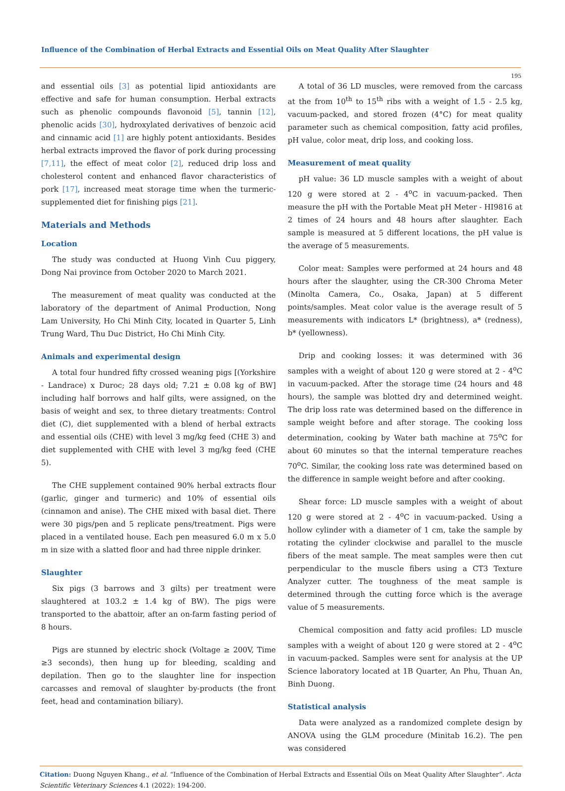Influence of the Combination of Herbal Extracts and Essential Oils on Meat Quality After Slaughter
195
and essential oils [3] as potential lipid antioxidants are effective and safe for human consumption. Herbal extracts such as phenolic compounds flavonoid [5], tannin [12], phenolic acids [30], hydroxylated derivatives of benzoic acid and cinnamic acid [1] are highly potent antioxidants. Besides herbal extracts improved the flavor of pork during processing [7,11], the effect of meat color [2], reduced drip loss and cholesterol content and enhanced flavor characteristics of pork [17], increased meat storage time when the turmeric-supplemented diet for finishing pigs [21].
Materials and Methods
Location
The study was conducted at Huong Vinh Cuu piggery, Dong Nai province from October 2020 to March 2021.
The measurement of meat quality was conducted at the laboratory of the department of Animal Production, Nong Lam University, Ho Chi Minh City, located in Quarter 5, Linh Trung Ward, Thu Duc District, Ho Chi Minh City.
Animals and experimental design
A total four hundred fifty crossed weaning pigs [(Yorkshire - Landrace) x Duroc; 28 days old; 7.21 ± 0.08 kg of BW] including half borrows and half gilts, were assigned, on the basis of weight and sex, to three dietary treatments: Control diet (C), diet supplemented with a blend of herbal extracts and essential oils (CHE) with level 3 mg/kg feed (CHE 3) and diet supplemented with CHE with level 3 mg/kg feed (CHE 5).
The CHE supplement contained 90% herbal extracts flour (garlic, ginger and turmeric) and 10% of essential oils (cinnamon and anise). The CHE mixed with basal diet. There were 30 pigs/pen and 5 replicate pens/treatment. Pigs were placed in a ventilated house. Each pen measured 6.0 m x 5.0 m in size with a slatted floor and had three nipple drinker.
Slaughter
Six pigs (3 barrows and 3 gilts) per treatment were slaughtered at 103.2 ± 1.4 kg of BW). The pigs were transported to the abattoir, after an on-farm fasting period of 8 hours.
Pigs are stunned by electric shock (Voltage ≥ 200V, Time ≥3 seconds), then hung up for bleeding, scalding and depilation. Then go to the slaughter line for inspection carcasses and removal of slaughter by-products (the front feet, head and contamination biliary).
A total of 36 LD muscles, were removed from the carcass at the from 10<sup>th</sup> to 15<sup>th</sup> ribs with a weight of 1.5 - 2.5 kg, vacuum-packed, and stored frozen (4°C) for meat quality parameter such as chemical composition, fatty acid profiles, pH value, color meat, drip loss, and cooking loss.
Measurement of meat quality
pH value: 36 LD muscle samples with a weight of about 120 g were stored at 2 - 4<sup>o</sup>C in vacuum-packed. Then measure the pH with the Portable Meat pH Meter - HI9816 at 2 times of 24 hours and 48 hours after slaughter. Each sample is measured at 5 different locations, the pH value is the average of 5 measurements.
Color meat: Samples were performed at 24 hours and 48 hours after the slaughter, using the CR-300 Chroma Meter (Minolta Camera, Co., Osaka, Japan) at 5 different points/samples. Meat color value is the average result of 5 measurements with indicators L* (brightness), a* (redness), b* (yellowness).
Drip and cooking losses: it was determined with 36 samples with a weight of about 120 g were stored at 2 - 4<sup>o</sup>C in vacuum-packed. After the storage time (24 hours and 48 hours), the sample was blotted dry and determined weight. The drip loss rate was determined based on the difference in sample weight before and after storage. The cooking loss determination, cooking by Water bath machine at 75<sup>o</sup>C for about 60 minutes so that the internal temperature reaches 70<sup>o</sup>C. Similar, the cooking loss rate was determined based on the difference in sample weight before and after cooking.
Shear force: LD muscle samples with a weight of about 120 g were stored at 2 - 4<sup>o</sup>C in vacuum-packed. Using a hollow cylinder with a diameter of 1 cm, take the sample by rotating the cylinder clockwise and parallel to the muscle fibers of the meat sample. The meat samples were then cut perpendicular to the muscle fibers using a CT3 Texture Analyzer cutter. The toughness of the meat sample is determined through the cutting force which is the average value of 5 measurements.
Chemical composition and fatty acid profiles: LD muscle samples with a weight of about 120 g were stored at 2 - 4<sup>o</sup>C in vacuum-packed. Samples were sent for analysis at the UP Science laboratory located at 1B Quarter, An Phu, Thuan An, Binh Duong.
Statistical analysis
Data were analyzed as a randomized complete design by ANOVA using the GLM procedure (Minitab 16.2). The pen was considered
Citation: Duong Nguyen Khang., et al. “Influence of the Combination of Herbal Extracts and Essential Oils on Meat Quality After Slaughter”. Acta Scientific Veterinary Sciences 4.1 (2022): 194-200.